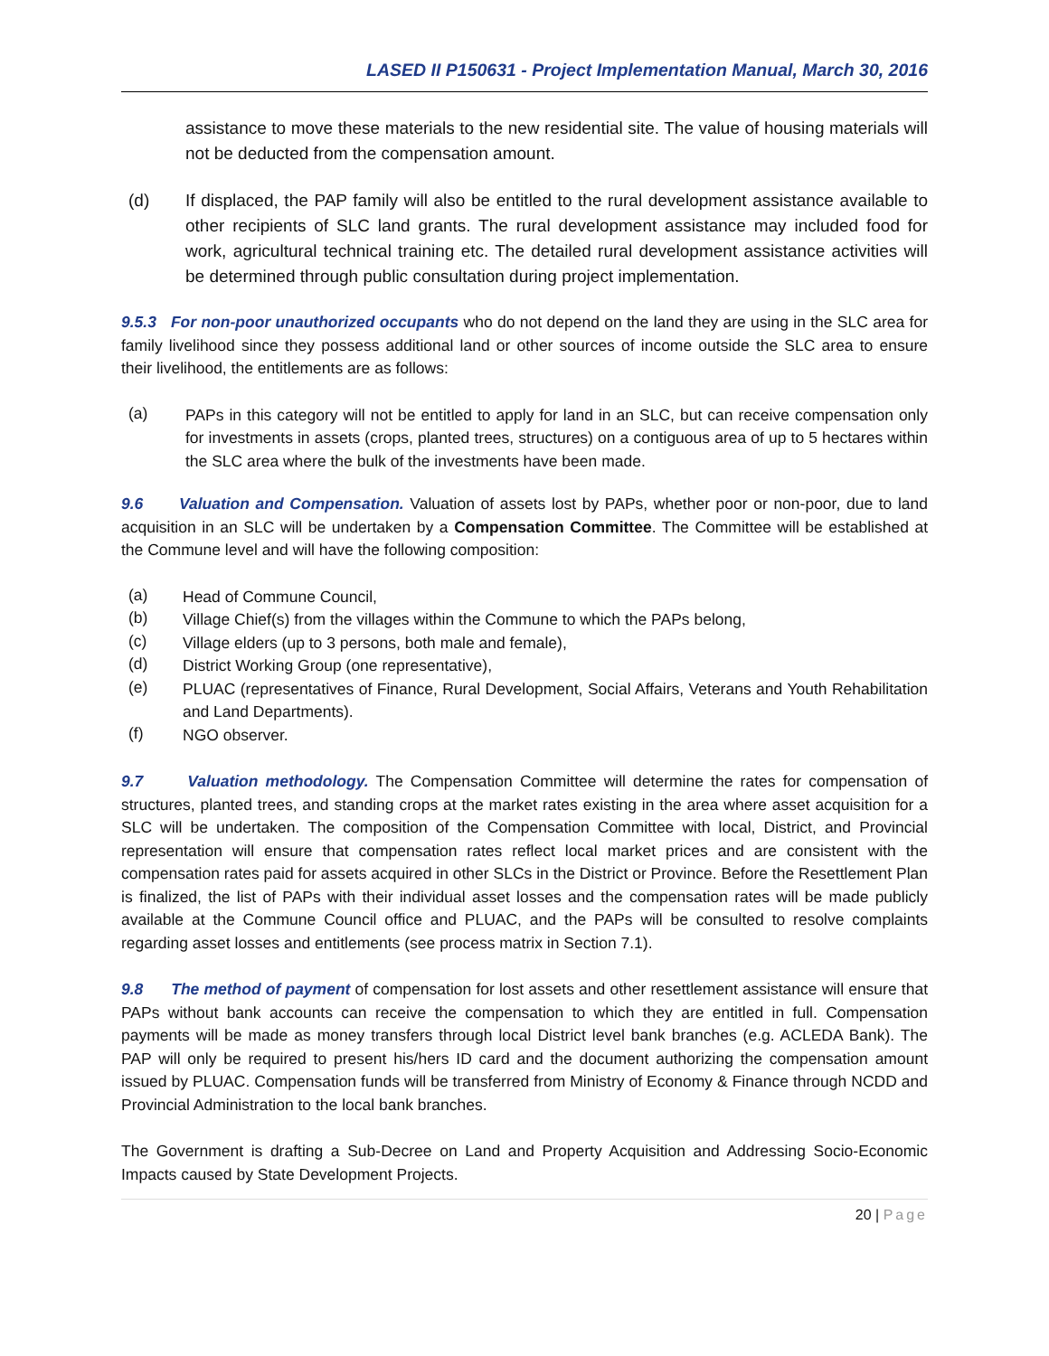LASED II P150631 - Project Implementation Manual, March 30, 2016
assistance to move these materials to the new residential site. The value of housing materials will not be deducted from the compensation amount.
(d)
If displaced, the PAP family will also be entitled to the rural development assistance available to other recipients of SLC land grants. The rural development assistance may included food for work, agricultural technical training etc. The detailed rural development assistance activities will be determined through public consultation during project implementation.
9.5.3 For non-poor unauthorized occupants who do not depend on the land they are using in the SLC area for family livelihood since they possess additional land or other sources of income outside the SLC area to ensure their livelihood, the entitlements are as follows:
(a)
PAPs in this category will not be entitled to apply for land in an SLC, but can receive compensation only for investments in assets (crops, planted trees, structures) on a contiguous area of up to 5 hectares within the SLC area where the bulk of the investments have been made.
9.6 Valuation and Compensation. Valuation of assets lost by PAPs, whether poor or non-poor, due to land acquisition in an SLC will be undertaken by a Compensation Committee. The Committee will be established at the Commune level and will have the following composition:
(a)
Head of Commune Council,
(b)
Village Chief(s) from the villages within the Commune to which the PAPs belong,
(c)
Village elders (up to 3 persons, both male and female),
(d)
District Working Group (one representative),
(e)
PLUAC (representatives of Finance, Rural Development, Social Affairs, Veterans and Youth Rehabilitation and Land Departments).
(f)
NGO observer.
9.7 Valuation methodology. The Compensation Committee will determine the rates for compensation of structures, planted trees, and standing crops at the market rates existing in the area where asset acquisition for a SLC will be undertaken. The composition of the Compensation Committee with local, District, and Provincial representation will ensure that compensation rates reflect local market prices and are consistent with the compensation rates paid for assets acquired in other SLCs in the District or Province. Before the Resettlement Plan is finalized, the list of PAPs with their individual asset losses and the compensation rates will be made publicly available at the Commune Council office and PLUAC, and the PAPs will be consulted to resolve complaints regarding asset losses and entitlements (see process matrix in Section 7.1).
9.8 The method of payment of compensation for lost assets and other resettlement assistance will ensure that PAPs without bank accounts can receive the compensation to which they are entitled in full. Compensation payments will be made as money transfers through local District level bank branches (e.g. ACLEDA Bank). The PAP will only be required to present his/hers ID card and the document authorizing the compensation amount issued by PLUAC. Compensation funds will be transferred from Ministry of Economy & Finance through NCDD and Provincial Administration to the local bank branches.
The Government is drafting a Sub-Decree on Land and Property Acquisition and Addressing Socio-Economic Impacts caused by State Development Projects.
20 | Page